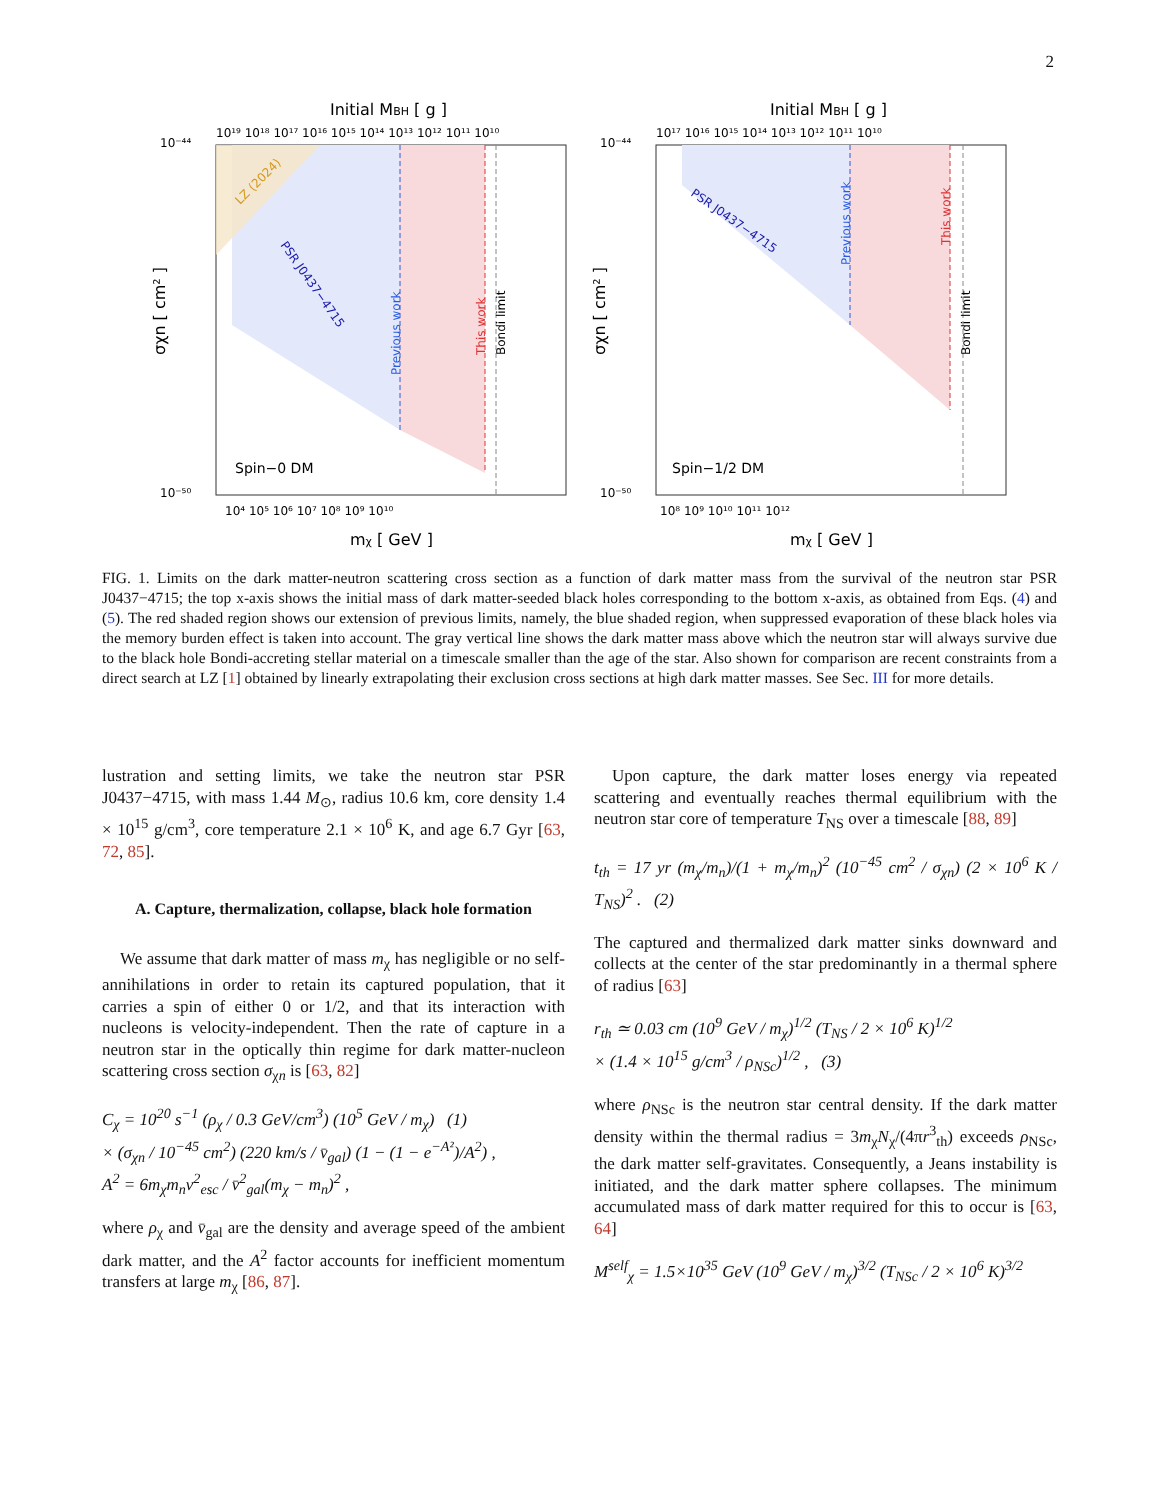2
Initial MBH [ g ]
10¹⁹ 10¹⁸ 10¹⁷ 10¹⁶ 10¹⁵ 10¹⁴ 10¹³ 10¹² 10¹¹ 10¹⁰
10⁻⁴⁴
10⁻⁵⁰
Spin−0 DM
10⁴ 10⁵ 10⁶ 10⁷ 10⁸ 10⁹ 10¹⁰
mχ [ GeV ]
σχn [ cm² ]
Previous work
This work
Bondi limit
PSR J0437−4715
LZ (2024)
Initial MBH [ g ]
10¹⁷ 10¹⁶ 10¹⁵ 10¹⁴ 10¹³ 10¹² 10¹¹ 10¹⁰
10⁻⁴⁴
10⁻⁵⁰
Spin−1/2 DM
10⁸ 10⁹ 10¹⁰ 10¹¹ 10¹²
mχ [ GeV ]
σχn [ cm² ]
Previous work
This work
Bondi limit
PSR J0437−4715
FIG. 1. Limits on the dark matter-neutron scattering cross section as a function of dark matter mass from the survival of the neutron star PSR J0437−4715; the top x-axis shows the initial mass of dark matter-seeded black holes corresponding to the bottom x-axis, as obtained from Eqs. (4) and (5). The red shaded region shows our extension of previous limits, namely, the blue shaded region, when suppressed evaporation of these black holes via the memory burden effect is taken into account. The gray vertical line shows the dark matter mass above which the neutron star will always survive due to the black hole Bondi-accreting stellar material on a timescale smaller than the age of the star. Also shown for comparison are recent constraints from a direct search at LZ [1] obtained by linearly extrapolating their exclusion cross sections at high dark matter masses. See Sec. III for more details.
lustration and setting limits, we take the neutron star PSR J0437−4715, with mass 1.44 M<sub>⊙</sub>, radius 10.6 km, core density 1.4 × 10<sup>15</sup> g/cm<sup>3</sup>, core temperature 2.1 × 10<sup>6</sup> K, and age 6.7 Gyr [63, 72, 85].
A. Capture, thermalization, collapse, black hole formation
We assume that dark matter of mass m<sub>χ</sub> has negligible or no self-annihilations in order to retain its captured population, that it carries a spin of either 0 or 1/2, and that its interaction with nucleons is velocity-independent. Then the rate of capture in a neutron star in the optically thin regime for dark matter-nucleon scattering cross section σ<sub>χn</sub> is [63, 82]
C<sub>χ</sub> = 10<sup>20</sup> s<sup>−1</sup> (ρ<sub>χ</sub> / 0.3 GeV/cm<sup>3</sup>) (10<sup>5</sup> GeV / m<sub>χ</sub>) (1)
× (σ<sub>χn</sub> / 10<sup>−45</sup> cm<sup>2</sup>) (220 km/s / v̄<sub>gal</sub>) (1 − (1 − e<sup>−A²</sup>)/A<sup>2</sup>) ,
A<sup>2</sup> = 6m<sub>χ</sub>m<sub>n</sub>v<sup>2</sup><sub>esc</sub> / v̄<sup>2</sup><sub>gal</sub>(m<sub>χ</sub> − m<sub>n</sub>)<sup>2</sup> ,
where ρ<sub>χ</sub> and v̄<sub>gal</sub> are the density and average speed of the ambient dark matter, and the A<sup>2</sup> factor accounts for inefficient momentum transfers at large m<sub>χ</sub> [86, 87].
Upon capture, the dark matter loses energy via repeated scattering and eventually reaches thermal equilibrium with the neutron star core of temperature T<sub>NS</sub> over a timescale [88, 89]
t<sub>th</sub> = 17 yr (m<sub>χ</sub>/m<sub>n</sub>)/(1 + m<sub>χ</sub>/m<sub>n</sub>)<sup>2</sup> (10<sup>−45</sup> cm<sup>2</sup> / σ<sub>χn</sub>) (2 × 10<sup>6</sup> K / T<sub>NS</sub>)<sup>2</sup> . (2)
The captured and thermalized dark matter sinks downward and collects at the center of the star predominantly in a thermal sphere of radius [63]
r<sub>th</sub> ≃ 0.03 cm (10<sup>9</sup> GeV / m<sub>χ</sub>)<sup>1/2</sup> (T<sub>NS</sub> / 2 × 10<sup>6</sup> K)<sup>1/2</sup>
× (1.4 × 10<sup>15</sup> g/cm<sup>3</sup> / ρ<sub>NSc</sub>)<sup>1/2</sup> , (3)
where ρ<sub>NSc</sub> is the neutron star central density. If the dark matter density within the thermal radius = 3m<sub>χ</sub>N<sub>χ</sub>/(4πr<sup>3</sup><sub>th</sub>) exceeds ρ<sub>NSc</sub>, the dark matter self-gravitates. Consequently, a Jeans instability is initiated, and the dark matter sphere collapses. The minimum accumulated mass of dark matter required for this to occur is [63, 64]
M<sup>self</sup><sub>χ</sub> = 1.5×10<sup>35</sup> GeV (10<sup>9</sup> GeV / m<sub>χ</sub>)<sup>3/2</sup> (T<sub>NSc</sub> / 2 × 10<sup>6</sup> K)<sup>3/2</sup>